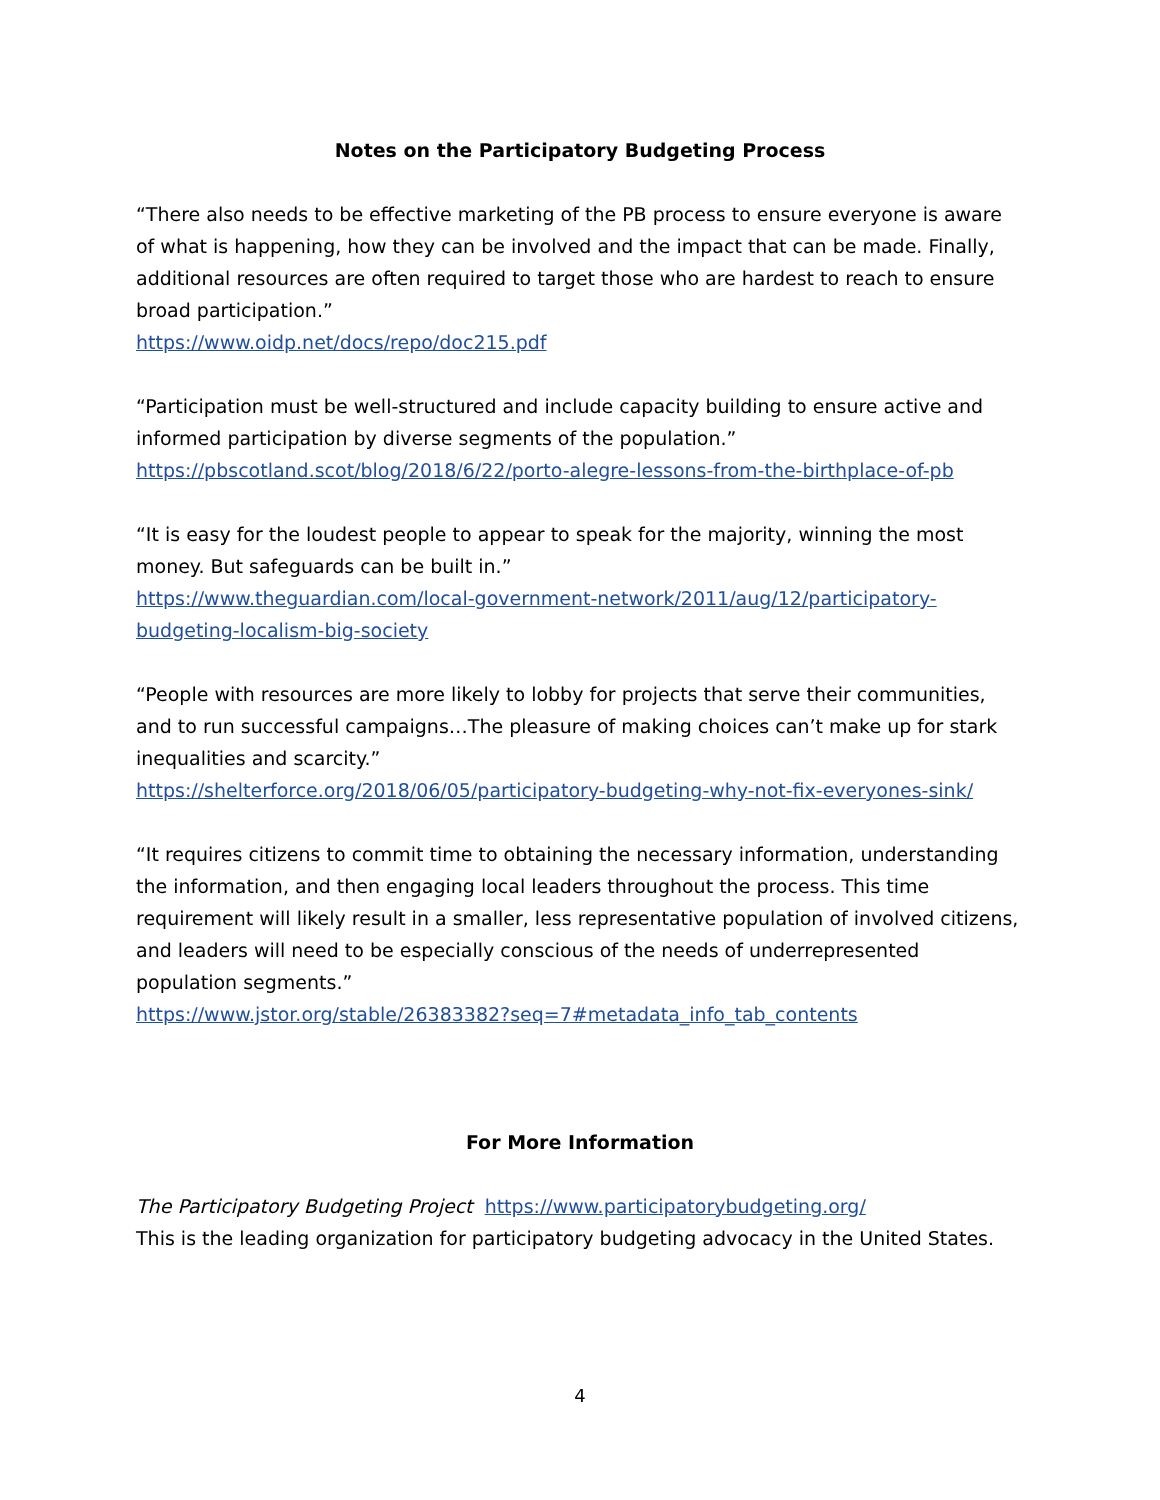Notes on the Participatory Budgeting Process
“There also needs to be effective marketing of the PB process to ensure everyone is aware of what is happening, how they can be involved and the impact that can be made. Finally, additional resources are often required to target those who are hardest to reach to ensure broad participation.”
https://www.oidp.net/docs/repo/doc215.pdf
“Participation must be well-structured and include capacity building to ensure active and informed participation by diverse segments of the population.”
https://pbscotland.scot/blog/2018/6/22/porto-alegre-lessons-from-the-birthplace-of-pb
“It is easy for the loudest people to appear to speak for the majority, winning the most money. But safeguards can be built in.”
https://www.theguardian.com/local-government-network/2011/aug/12/participatory-budgeting-localism-big-society
“People with resources are more likely to lobby for projects that serve their communities, and to run successful campaigns…The pleasure of making choices can’t make up for stark inequalities and scarcity.”
https://shelterforce.org/2018/06/05/participatory-budgeting-why-not-fix-everyones-sink/
“It requires citizens to commit time to obtaining the necessary information, understanding the information, and then engaging local leaders throughout the process. This time requirement will likely result in a smaller, less representative population of involved citizens, and leaders will need to be especially conscious of the needs of underrepresented population segments.”
https://www.jstor.org/stable/26383382?seq=7#metadata_info_tab_contents
For More Information
The Participatory Budgeting Project https://www.participatorybudgeting.org/
This is the leading organization for participatory budgeting advocacy in the United States.
4